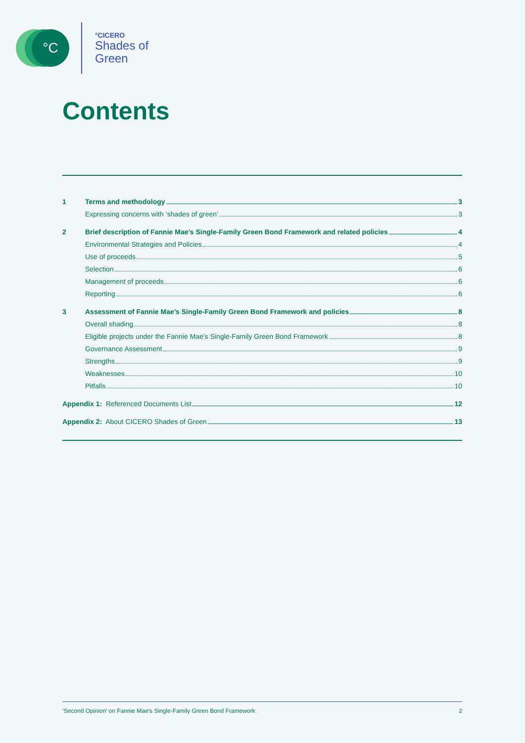°C
°CICERO
Shades of
Green
Contents
1 Terms and methodology 3
Expressing concerns with ‘shades of green’ 3
2 Brief description of Fannie Mae’s Single-Family Green Bond Framework and related policies 4
Environmental Strategies and Policies 4
Use of proceeds 5
Selection 6
Management of proceeds 6
Reporting 6
3 Assessment of Fannie Mae’s Single-Family Green Bond Framework and policies 8
Overall shading 8
Eligible projects under the Fannie Mae’s Single-Family Green Bond Framework 8
Governance Assessment 9
Strengths 9
Weaknesses 10
Pitfalls 10
Appendix 1: Referenced Documents List 12
Appendix 2: About CICERO Shades of Green 13
‘Second Opinion’ on Fannie Mae’s Single-Family Green Bond Framework 2